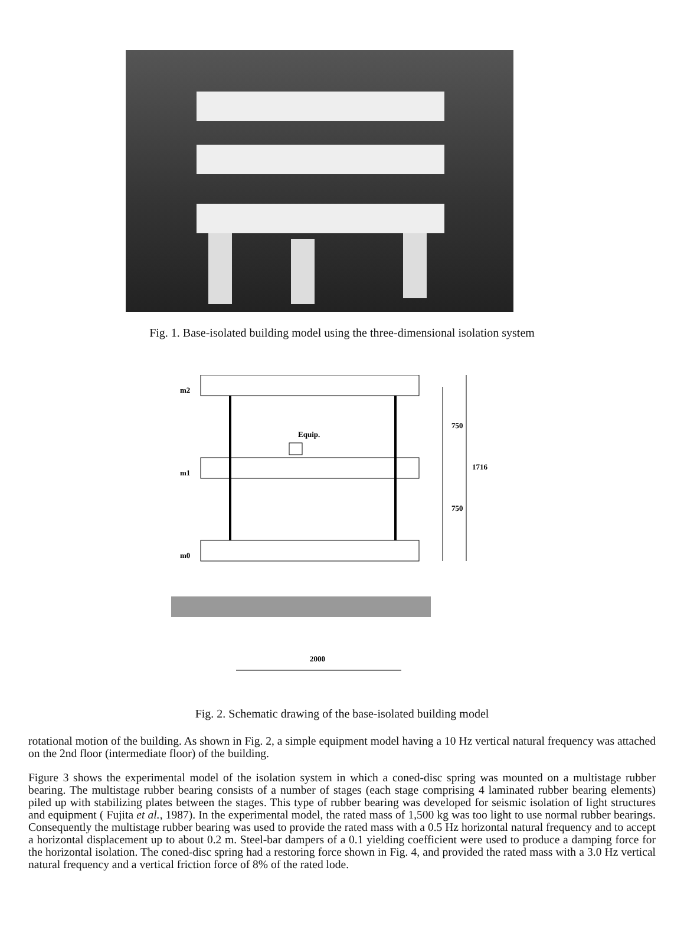Fig. 1. Base-isolated building model using the three-dimensional isolation system
m2
m1
m0
Equip.
2000
750
750
1716
Fig. 2. Schematic drawing of the base-isolated building model
rotational motion of the building. As shown in Fig. 2, a simple equipment model having a 10 Hz vertical natural frequency was attached on the 2nd floor (intermediate floor) of the building.
Figure 3 shows the experimental model of the isolation system in which a coned-disc spring was mounted on a multistage rubber bearing. The multistage rubber bearing consists of a number of stages (each stage comprising 4 laminated rubber bearing elements) piled up with stabilizing plates between the stages. This type of rubber bearing was developed for seismic isolation of light structures and equipment ( Fujita et al., 1987). In the experimental model, the rated mass of 1,500 kg was too light to use normal rubber bearings. Consequently the multistage rubber bearing was used to provide the rated mass with a 0.5 Hz horizontal natural frequency and to accept a horizontal displacement up to about 0.2 m. Steel-bar dampers of a 0.1 yielding coefficient were used to produce a damping force for the horizontal isolation. The coned-disc spring had a restoring force shown in Fig. 4, and provided the rated mass with a 3.0 Hz vertical natural frequency and a vertical friction force of 8% of the rated lode.